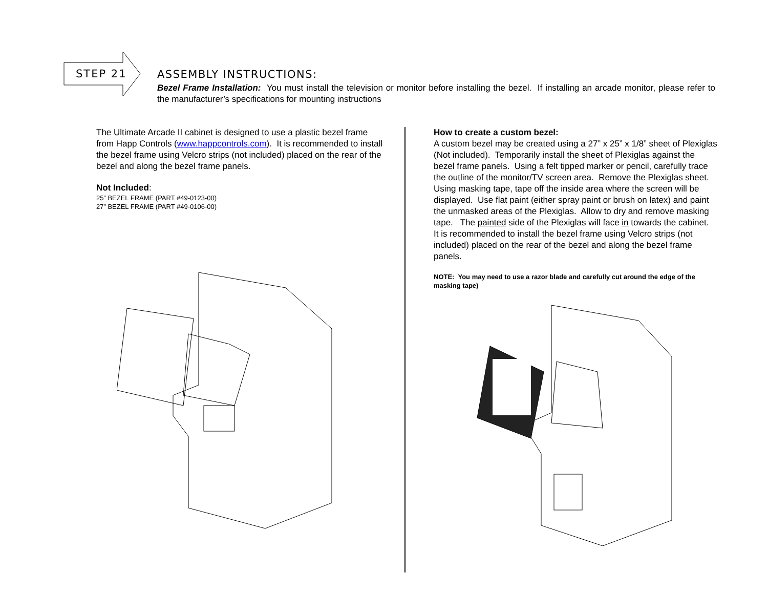STEP 21
ASSEMBLY INSTRUCTIONS:
Bezel Frame Installation: You must install the television or monitor before installing the bezel. If installing an arcade monitor, please refer to the manufacturer’s specifications for mounting instructions
The Ultimate Arcade II cabinet is designed to use a plastic bezel frame from Happ Controls (www.happcontrols.com). It is recommended to install the bezel frame using Velcro strips (not included) placed on the rear of the bezel and along the bezel frame panels.
Not Included:
25” BEZEL FRAME (PART #49-0123-00)
27” BEZEL FRAME (PART #49-0106-00)
How to create a custom bezel:
A custom bezel may be created using a 27” x 25” x 1/8” sheet of Plexiglas (Not included). Temporarily install the sheet of Plexiglas against the bezel frame panels. Using a felt tipped marker or pencil, carefully trace the outline of the monitor/TV screen area. Remove the Plexiglas sheet. Using masking tape, tape off the inside area where the screen will be displayed. Use flat paint (either spray paint or brush on latex) and paint the unmasked areas of the Plexiglas. Allow to dry and remove masking tape. The painted side of the Plexiglas will face in towards the cabinet. It is recommended to install the bezel frame using Velcro strips (not included) placed on the rear of the bezel and along the bezel frame panels.
NOTE: You may need to use a razor blade and carefully cut around the edge of the masking tape)